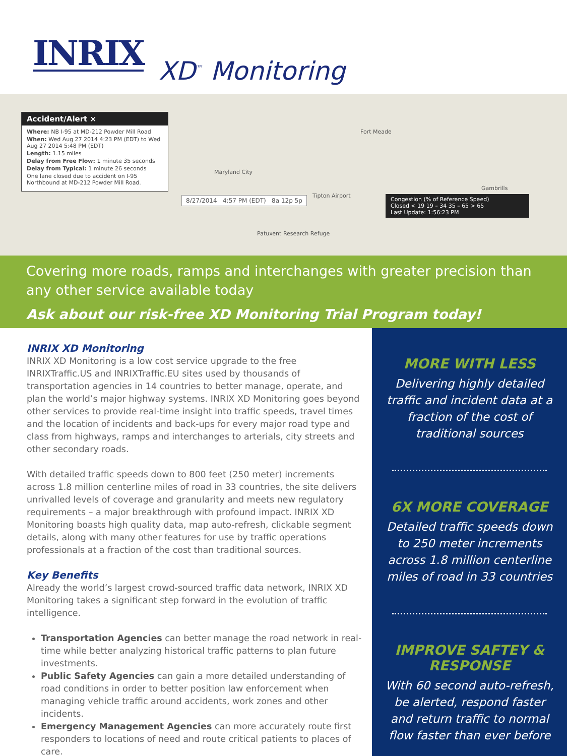INRIX XD<sup>™</sup> Monitoring
8/27/2014 4:57 PM (EDT) 8a 12p 5p
Fort Meade
Maryland City
Tipton Airport
Patuxent Research Refuge
Gambrills
Accident/Alert ×
Where: NB I-95 at MD-212 Powder Mill Road
When: Wed Aug 27 2014 4:23 PM (EDT) to Wed Aug 27 2014 5:48 PM (EDT)
Length: 1.15 miles
Delay from Free Flow: 1 minute 35 seconds
Delay from Typical: 1 minute 26 seconds
One lane closed due to accident on I-95 Northbound at MD-212 Powder Mill Road.
Congestion (% of Reference Speed)
Closed < 19 19 – 34 35 – 65 > 65
Last Update: 1:56:23 PM
Covering more roads, ramps and interchanges with greater precision than any other service available today
Ask about our risk-free XD Monitoring Trial Program today!
INRIX XD Monitoring
INRIX XD Monitoring is a low cost service upgrade to the free INRIXTraffic.US and INRIXTraffic.EU sites used by thousands of transportation agencies in 14 countries to better manage, operate, and plan the world’s major highway systems. INRIX XD Monitoring goes beyond other services to provide real-time insight into traffic speeds, travel times and the location of incidents and back-ups for every major road type and class from highways, ramps and interchanges to arterials, city streets and other secondary roads.
With detailed traffic speeds down to 800 feet (250 meter) increments across 1.8 million centerline miles of road in 33 countries, the site delivers unrivalled levels of coverage and granularity and meets new regulatory requirements – a major breakthrough with profound impact. INRIX XD Monitoring boasts high quality data, map auto-refresh, clickable segment details, along with many other features for use by traffic operations professionals at a fraction of the cost than traditional sources.
Key Benefits
Already the world’s largest crowd-sourced traffic data network, INRIX XD Monitoring takes a significant step forward in the evolution of traffic intelligence.
Transportation Agencies can better manage the road network in real-time while better analyzing historical traffic patterns to plan future investments.
Public Safety Agencies can gain a more detailed understanding of road conditions in order to better position law enforcement when managing vehicle traffic around accidents, work zones and other incidents.
Emergency Management Agencies can more accurately route first responders to locations of need and route critical patients to places of care.
MORE WITH LESS
Delivering highly detailed traffic and incident data at a fraction of the cost of traditional sources
6X MORE COVERAGE
Detailed traffic speeds down to 250 meter increments across 1.8 million centerline miles of road in 33 countries
IMPROVE SAFTEY & RESPONSE
With 60 second auto-refresh, be alerted, respond faster and return traffic to normal flow faster than ever before